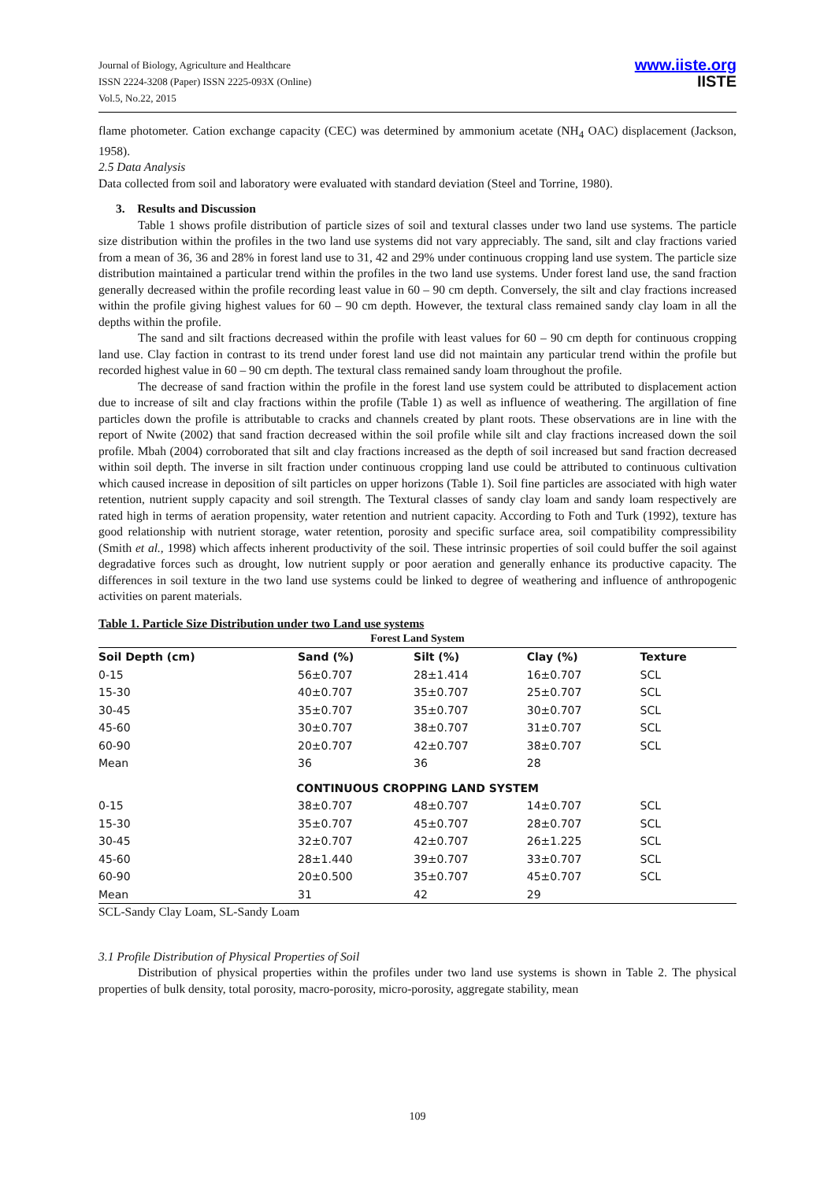Journal of Biology, Agriculture and Healthcare
ISSN 2224-3208 (Paper) ISSN 2225-093X (Online)
Vol.5, No.22, 2015
www.iiste.org
IISTE
flame photometer. Cation exchange capacity (CEC) was determined by ammonium acetate (NH<sub>4</sub> OAC) displacement (Jackson, 1958).
2.5 Data Analysis
Data collected from soil and laboratory were evaluated with standard deviation (Steel and Torrine, 1980).
3. Results and Discussion
Table 1 shows profile distribution of particle sizes of soil and textural classes under two land use systems. The particle size distribution within the profiles in the two land use systems did not vary appreciably. The sand, silt and clay fractions varied from a mean of 36, 36 and 28% in forest land use to 31, 42 and 29% under continuous cropping land use system. The particle size distribution maintained a particular trend within the profiles in the two land use systems. Under forest land use, the sand fraction generally decreased within the profile recording least value in 60 – 90 cm depth. Conversely, the silt and clay fractions increased within the profile giving highest values for 60 – 90 cm depth. However, the textural class remained sandy clay loam in all the depths within the profile.
The sand and silt fractions decreased within the profile with least values for 60 – 90 cm depth for continuous cropping land use. Clay faction in contrast to its trend under forest land use did not maintain any particular trend within the profile but recorded highest value in 60 – 90 cm depth. The textural class remained sandy loam throughout the profile.
The decrease of sand fraction within the profile in the forest land use system could be attributed to displacement action due to increase of silt and clay fractions within the profile (Table 1) as well as influence of weathering. The argillation of fine particles down the profile is attributable to cracks and channels created by plant roots. These observations are in line with the report of Nwite (2002) that sand fraction decreased within the soil profile while silt and clay fractions increased down the soil profile. Mbah (2004) corroborated that silt and clay fractions increased as the depth of soil increased but sand fraction decreased within soil depth. The inverse in silt fraction under continuous cropping land use could be attributed to continuous cultivation which caused increase in deposition of silt particles on upper horizons (Table 1). Soil fine particles are associated with high water retention, nutrient supply capacity and soil strength. The Textural classes of sandy clay loam and sandy loam respectively are rated high in terms of aeration propensity, water retention and nutrient capacity. According to Foth and Turk (1992), texture has good relationship with nutrient storage, water retention, porosity and specific surface area, soil compatibility compressibility (Smith et al., 1998) which affects inherent productivity of the soil. These intrinsic properties of soil could buffer the soil against degradative forces such as drought, low nutrient supply or poor aeration and generally enhance its productive capacity. The differences in soil texture in the two land use systems could be linked to degree of weathering and influence of anthropogenic activities on parent materials.
Table 1. Particle Size Distribution under two Land use systems
| Forest Land System | | | | |
| --- | --- | --- | --- | --- |
| Soil Depth (cm) | Sand (%) | Silt (%) | Clay (%) | Texture |
| 0-15 | 56±0.707 | 28±1.414 | 16±0.707 | SCL |
| 15-30 | 40±0.707 | 35±0.707 | 25±0.707 | SCL |
| 30-45 | 35±0.707 | 35±0.707 | 30±0.707 | SCL |
| 45-60 | 30±0.707 | 38±0.707 | 31±0.707 | SCL |
| 60-90 | 20±0.707 | 42±0.707 | 38±0.707 | SCL |
| Mean | 36 | 36 | 28 | |
| CONTINUOUS CROPPING LAND SYSTEM | | | | |
| 0-15 | 38±0.707 | 48±0.707 | 14±0.707 | SCL |
| 15-30 | 35±0.707 | 45±0.707 | 28±0.707 | SCL |
| 30-45 | 32±0.707 | 42±0.707 | 26±1.225 | SCL |
| 45-60 | 28±1.440 | 39±0.707 | 33±0.707 | SCL |
| 60-90 | 20±0.500 | 35±0.707 | 45±0.707 | SCL |
| Mean | 31 | 42 | 29 | |
SCL-Sandy Clay Loam, SL-Sandy Loam
3.1 Profile Distribution of Physical Properties of Soil
Distribution of physical properties within the profiles under two land use systems is shown in Table 2. The physical properties of bulk density, total porosity, macro-porosity, micro-porosity, aggregate stability, mean
109